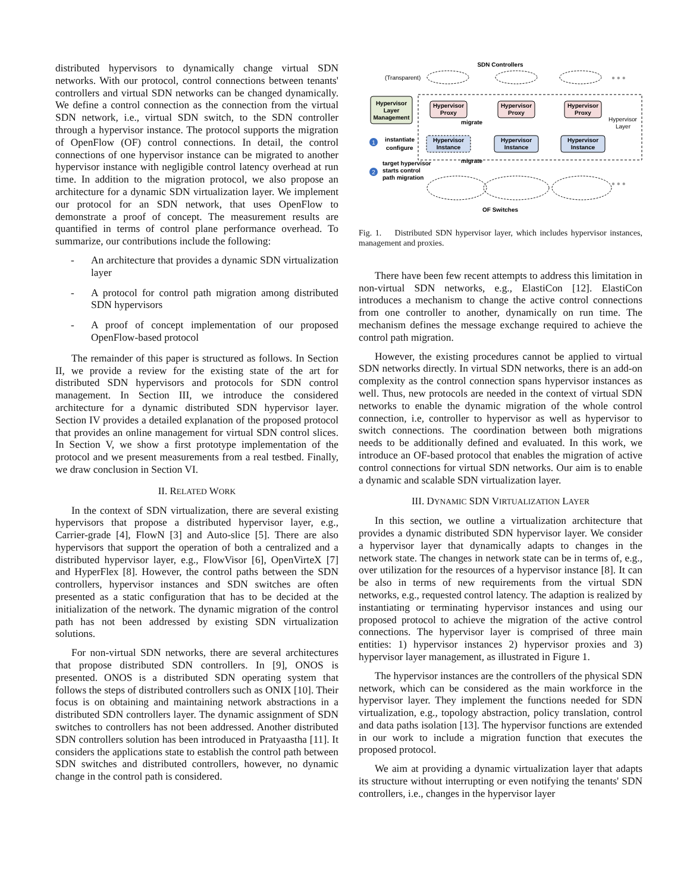distributed hypervisors to dynamically change virtual SDN networks. With our protocol, control connections between tenants' controllers and virtual SDN networks can be changed dynamically. We define a control connection as the connection from the virtual SDN network, i.e., virtual SDN switch, to the SDN controller through a hypervisor instance. The protocol supports the migration of OpenFlow (OF) control connections. In detail, the control connections of one hypervisor instance can be migrated to another hypervisor instance with negligible control latency overhead at run time. In addition to the migration protocol, we also propose an architecture for a dynamic SDN virtualization layer. We implement our protocol for an SDN network, that uses OpenFlow to demonstrate a proof of concept. The measurement results are quantified in terms of control plane performance overhead. To summarize, our contributions include the following:
- An architecture that provides a dynamic SDN virtualization layer
- A protocol for control path migration among distributed SDN hypervisors
- A proof of concept implementation of our proposed OpenFlow-based protocol
The remainder of this paper is structured as follows. In Section II, we provide a review for the existing state of the art for distributed SDN hypervisors and protocols for SDN control management. In Section III, we introduce the considered architecture for a dynamic distributed SDN hypervisor layer. Section IV provides a detailed explanation of the proposed protocol that provides an online management for virtual SDN control slices. In Section V, we show a first prototype implementation of the protocol and we present measurements from a real testbed. Finally, we draw conclusion in Section VI.
II. RELATED WORK
In the context of SDN virtualization, there are several existing hypervisors that propose a distributed hypervisor layer, e.g., Carrier-grade [4], FlowN [3] and Auto-slice [5]. There are also hypervisors that support the operation of both a centralized and a distributed hypervisor layer, e.g., FlowVisor [6], OpenVirteX [7] and HyperFlex [8]. However, the control paths between the SDN controllers, hypervisor instances and SDN switches are often presented as a static configuration that has to be decided at the initialization of the network. The dynamic migration of the control path has not been addressed by existing SDN virtualization solutions.
For non-virtual SDN networks, there are several architectures that propose distributed SDN controllers. In [9], ONOS is presented. ONOS is a distributed SDN operating system that follows the steps of distributed controllers such as ONIX [10]. Their focus is on obtaining and maintaining network abstractions in a distributed SDN controllers layer. The dynamic assignment of SDN switches to controllers has not been addressed. Another distributed SDN controllers solution has been introduced in Pratyaastha [11]. It considers the applications state to establish the control path between SDN switches and distributed controllers, however, no dynamic change in the control path is considered.
SDN Controllers
(Transparent)
● ● ●
Hypervisor
Layer
Management
Hypervisor
Proxy
Hypervisor
Proxy
Hypervisor
Proxy
Hypervisor
Instance
Hypervisor
Instance
Hypervisor
Instance
Hypervisor
Layer
migrate
migrate
1
instantiate
configure
2
target hypervisor
starts control
path migration
● ● ●
OF Switches
Fig. 1. Distributed SDN hypervisor layer, which includes hypervisor instances, management and proxies.
There have been few recent attempts to address this limitation in non-virtual SDN networks, e.g., ElastiCon [12]. ElastiCon introduces a mechanism to change the active control connections from one controller to another, dynamically on run time. The mechanism defines the message exchange required to achieve the control path migration.
However, the existing procedures cannot be applied to virtual SDN networks directly. In virtual SDN networks, there is an add-on complexity as the control connection spans hypervisor instances as well. Thus, new protocols are needed in the context of virtual SDN networks to enable the dynamic migration of the whole control connection, i.e, controller to hypervisor as well as hypervisor to switch connections. The coordination between both migrations needs to be additionally defined and evaluated. In this work, we introduce an OF-based protocol that enables the migration of active control connections for virtual SDN networks. Our aim is to enable a dynamic and scalable SDN virtualization layer.
III. DYNAMIC SDN VIRTUALIZATION LAYER
In this section, we outline a virtualization architecture that provides a dynamic distributed SDN hypervisor layer. We consider a hypervisor layer that dynamically adapts to changes in the network state. The changes in network state can be in terms of, e.g., over utilization for the resources of a hypervisor instance [8]. It can be also in terms of new requirements from the virtual SDN networks, e.g., requested control latency. The adaption is realized by instantiating or terminating hypervisor instances and using our proposed protocol to achieve the migration of the active control connections. The hypervisor layer is comprised of three main entities: 1) hypervisor instances 2) hypervisor proxies and 3) hypervisor layer management, as illustrated in Figure 1.
The hypervisor instances are the controllers of the physical SDN network, which can be considered as the main workforce in the hypervisor layer. They implement the functions needed for SDN virtualization, e.g., topology abstraction, policy translation, control and data paths isolation [13]. The hypervisor functions are extended in our work to include a migration function that executes the proposed protocol.
We aim at providing a dynamic virtualization layer that adapts its structure without interrupting or even notifying the tenants' SDN controllers, i.e., changes in the hypervisor layer